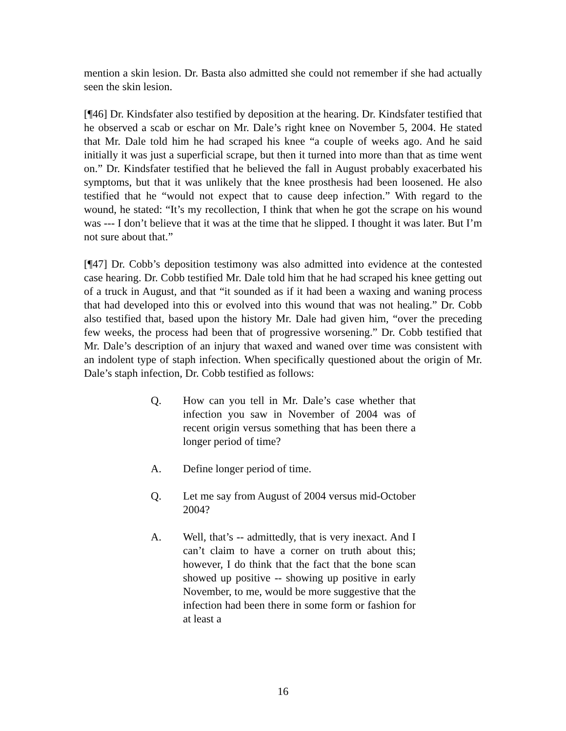mention a skin lesion. Dr. Basta also admitted she could not remember if she had actually seen the skin lesion.
[¶46] Dr. Kindsfater also testified by deposition at the hearing. Dr. Kindsfater testified that he observed a scab or eschar on Mr. Dale’s right knee on November 5, 2004. He stated that Mr. Dale told him he had scraped his knee “a couple of weeks ago. And he said initially it was just a superficial scrape, but then it turned into more than that as time went on.” Dr. Kindsfater testified that he believed the fall in August probably exacerbated his symptoms, but that it was unlikely that the knee prosthesis had been loosened. He also testified that he “would not expect that to cause deep infection.” With regard to the wound, he stated: “It’s my recollection, I think that when he got the scrape on his wound was --- I don’t believe that it was at the time that he slipped. I thought it was later. But I’m not sure about that.”
[¶47] Dr. Cobb’s deposition testimony was also admitted into evidence at the contested case hearing. Dr. Cobb testified Mr. Dale told him that he had scraped his knee getting out of a truck in August, and that “it sounded as if it had been a waxing and waning process that had developed into this or evolved into this wound that was not healing.” Dr. Cobb also testified that, based upon the history Mr. Dale had given him, “over the preceding few weeks, the process had been that of progressive worsening.” Dr. Cobb testified that Mr. Dale’s description of an injury that waxed and waned over time was consistent with an indolent type of staph infection. When specifically questioned about the origin of Mr. Dale’s staph infection, Dr. Cobb testified as follows:
Q. How can you tell in Mr. Dale’s case whether that infection you saw in November of 2004 was of recent origin versus something that has been there a longer period of time?
A. Define longer period of time.
Q. Let me say from August of 2004 versus mid-October 2004?
A. Well, that’s -- admittedly, that is very inexact. And I can’t claim to have a corner on truth about this; however, I do think that the fact that the bone scan showed up positive -- showing up positive in early November, to me, would be more suggestive that the infection had been there in some form or fashion for at least a
16